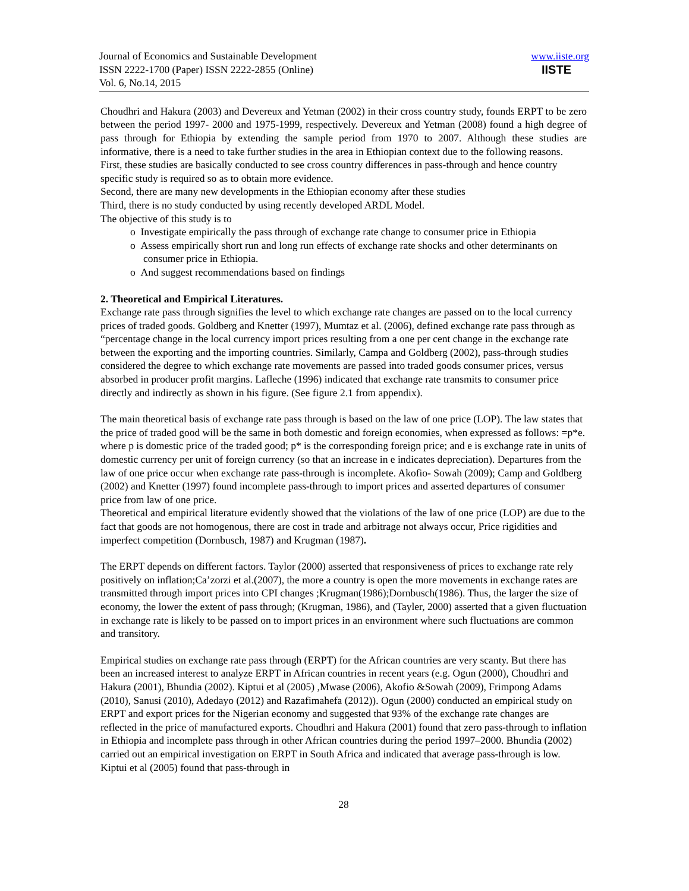Journal of Economics and Sustainable Development
ISSN 2222-1700 (Paper) ISSN 2222-2855 (Online)
Vol. 6, No.14, 2015
www.iiste.org
IISTE
Choudhri and Hakura (2003) and Devereux and Yetman (2002) in their cross country study, founds ERPT to be zero between the period 1997- 2000 and 1975-1999, respectively. Devereux and Yetman (2008) found a high degree of pass through for Ethiopia by extending the sample period from 1970 to 2007. Although these studies are informative, there is a need to take further studies in the area in Ethiopian context due to the following reasons.
First, these studies are basically conducted to see cross country differences in pass-through and hence country specific study is required so as to obtain more evidence.
Second, there are many new developments in the Ethiopian economy after these studies
Third, there is no study conducted by using recently developed ARDL Model.
The objective of this study is to
o Investigate empirically the pass through of exchange rate change to consumer price in Ethiopia
o Assess empirically short run and long run effects of exchange rate shocks and other determinants on
consumer price in Ethiopia.
o And suggest recommendations based on findings
2. Theoretical and Empirical Literatures.
Exchange rate pass through signifies the level to which exchange rate changes are passed on to the local currency prices of traded goods. Goldberg and Knetter (1997), Mumtaz et al. (2006), defined exchange rate pass through as “percentage change in the local currency import prices resulting from a one per cent change in the exchange rate between the exporting and the importing countries. Similarly, Campa and Goldberg (2002), pass-through studies considered the degree to which exchange rate movements are passed into traded goods consumer prices, versus absorbed in producer profit margins. Lafleche (1996) indicated that exchange rate transmits to consumer price directly and indirectly as shown in his figure. (See figure 2.1 from appendix).
The main theoretical basis of exchange rate pass through is based on the law of one price (LOP). The law states that the price of traded good will be the same in both domestic and foreign economies, when expressed as follows: =p*e. where p is domestic price of the traded good; p* is the corresponding foreign price; and e is exchange rate in units of domestic currency per unit of foreign currency (so that an increase in e indicates depreciation). Departures from the law of one price occur when exchange rate pass-through is incomplete. Akofio- Sowah (2009); Camp and Goldberg (2002) and Knetter (1997) found incomplete pass-through to import prices and asserted departures of consumer price from law of one price.
Theoretical and empirical literature evidently showed that the violations of the law of one price (LOP) are due to the fact that goods are not homogenous, there are cost in trade and arbitrage not always occur, Price rigidities and imperfect competition (Dornbusch, 1987) and Krugman (1987).
The ERPT depends on different factors. Taylor (2000) asserted that responsiveness of prices to exchange rate rely positively on inflation;Ca’zorzi et al.(2007), the more a country is open the more movements in exchange rates are transmitted through import prices into CPI changes ;Krugman(1986);Dornbusch(1986). Thus, the larger the size of economy, the lower the extent of pass through; (Krugman, 1986), and (Tayler, 2000) asserted that a given fluctuation in exchange rate is likely to be passed on to import prices in an environment where such fluctuations are common and transitory.
Empirical studies on exchange rate pass through (ERPT) for the African countries are very scanty. But there has been an increased interest to analyze ERPT in African countries in recent years (e.g. Ogun (2000), Choudhri and Hakura (2001), Bhundia (2002). Kiptui et al (2005) ,Mwase (2006), Akofio &Sowah (2009), Frimpong Adams (2010), Sanusi (2010), Adedayo (2012) and Razafimahefa (2012)). Ogun (2000) conducted an empirical study on ERPT and export prices for the Nigerian economy and suggested that 93% of the exchange rate changes are reflected in the price of manufactured exports. Choudhri and Hakura (2001) found that zero pass-through to inflation in Ethiopia and incomplete pass through in other African countries during the period 1997–2000. Bhundia (2002) carried out an empirical investigation on ERPT in South Africa and indicated that average pass-through is low. Kiptui et al (2005) found that pass-through in
28